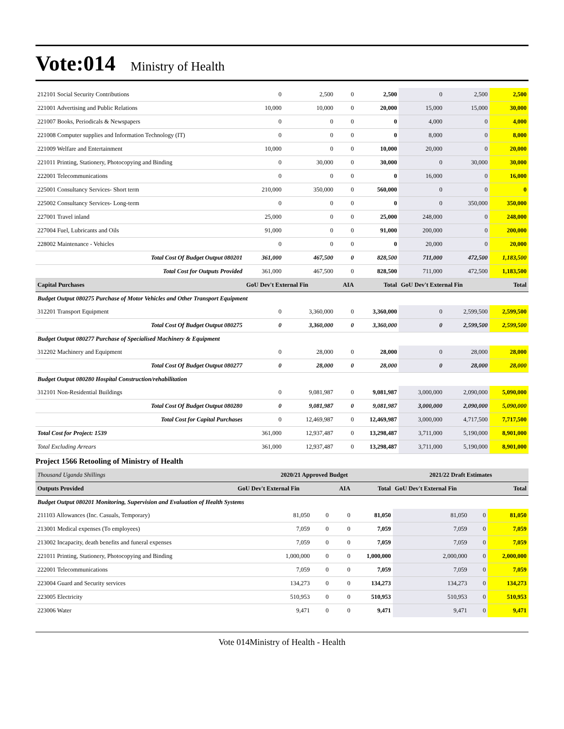Vote:014 Ministry of Health
| 212101 Social Security Contributions | 0 | 2,500 | 0 | 2,500 | 0 | 2,500 | 2,500 |
| 221001 Advertising and Public Relations | 10,000 | 10,000 | 0 | 20,000 | 15,000 | 15,000 | 30,000 |
| 221007 Books, Periodicals & Newspapers | 0 | 0 | 0 | 0 | 4,000 | 0 | 4,000 |
| 221008 Computer supplies and Information Technology (IT) | 0 | 0 | 0 | 0 | 8,000 | 0 | 8,000 |
| 221009 Welfare and Entertainment | 10,000 | 0 | 0 | 10,000 | 20,000 | 0 | 20,000 |
| 221011 Printing, Stationery, Photocopying and Binding | 0 | 30,000 | 0 | 30,000 | 0 | 30,000 | 30,000 |
| 222001 Telecommunications | 0 | 0 | 0 | 0 | 16,000 | 0 | 16,000 |
| 225001 Consultancy Services- Short term | 210,000 | 350,000 | 0 | 560,000 | 0 | 0 | 0 |
| 225002 Consultancy Services- Long-term | 0 | 0 | 0 | 0 | 0 | 350,000 | 350,000 |
| 227001 Travel inland | 25,000 | 0 | 0 | 25,000 | 248,000 | 0 | 248,000 |
| 227004 Fuel, Lubricants and Oils | 91,000 | 0 | 0 | 91,000 | 200,000 | 0 | 200,000 |
| 228002 Maintenance - Vehicles | 0 | 0 | 0 | 0 | 20,000 | 0 | 20,000 |
| Total Cost Of Budget Output 080201 | 361,000 | 467,500 | 0 | 828,500 | 711,000 | 472,500 | 1,183,500 |
| Total Cost for Outputs Provided | 361,000 | 467,500 | 0 | 828,500 | 711,000 | 472,500 | 1,183,500 |
| Capital Purchases | GoU Dev't External Fin | | AIA | Total | GoU Dev't External Fin | | Total |
| Budget Output 080275 Purchase of Motor Vehicles and Other Transport Equipment | | | | | | | |
| 312201 Transport Equipment | 0 | 3,360,000 | 0 | 3,360,000 | 0 | 2,599,500 | 2,599,500 |
| Total Cost Of Budget Output 080275 | 0 | 3,360,000 | 0 | 3,360,000 | 0 | 2,599,500 | 2,599,500 |
| Budget Output 080277 Purchase of Specialised Machinery & Equipment | | | | | | | |
| 312202 Machinery and Equipment | 0 | 28,000 | 0 | 28,000 | 0 | 28,000 | 28,000 |
| Total Cost Of Budget Output 080277 | 0 | 28,000 | 0 | 28,000 | 0 | 28,000 | 28,000 |
| Budget Output 080280 Hospital Construction/rehabilitation | | | | | | | |
| 312101 Non-Residential Buildings | 0 | 9,081,987 | 0 | 9,081,987 | 3,000,000 | 2,090,000 | 5,090,000 |
| Total Cost Of Budget Output 080280 | 0 | 9,081,987 | 0 | 9,081,987 | 3,000,000 | 2,090,000 | 5,090,000 |
| Total Cost for Capital Purchases | 0 | 12,469,987 | 0 | 12,469,987 | 3,000,000 | 4,717,500 | 7,717,500 |
| Total Cost for Project: 1539 | 361,000 | 12,937,487 | 0 | 13,298,487 | 3,711,000 | 5,190,000 | 8,901,000 |
| Total Excluding Arrears | 361,000 | 12,937,487 | 0 | 13,298,487 | 3,711,000 | 5,190,000 | 8,901,000 |
Project 1566 Retooling of Ministry of Health
| Thousand Uganda Shillings | 2020/21 Approved Budget | | | | 2021/22 Draft Estimates | | |
| Outputs Provided | GoU Dev't External Fin | | AIA | Total | GoU Dev't External Fin | | Total |
| Budget Output 080201 Monitoring, Supervision and Evaluation of Health Systems | | | | | | | |
| 211103 Allowances (Inc. Casuals, Temporary) | 81,050 | 0 | 0 | 81,050 | 81,050 | 0 | 81,050 |
| 213001 Medical expenses (To employees) | 7,059 | 0 | 0 | 7,059 | 7,059 | 0 | 7,059 |
| 213002 Incapacity, death benefits and funeral expenses | 7,059 | 0 | 0 | 7,059 | 7,059 | 0 | 7,059 |
| 221011 Printing, Stationery, Photocopying and Binding | 1,000,000 | 0 | 0 | 1,000,000 | 2,000,000 | 0 | 2,000,000 |
| 222001 Telecommunications | 7,059 | 0 | 0 | 7,059 | 7,059 | 0 | 7,059 |
| 223004 Guard and Security services | 134,273 | 0 | 0 | 134,273 | 134,273 | 0 | 134,273 |
| 223005 Electricity | 510,953 | 0 | 0 | 510,953 | 510,953 | 0 | 510,953 |
| 223006 Water | 9,471 | 0 | 0 | 9,471 | 9,471 | 0 | 9,471 |
Vote 014Ministry of Health - Health